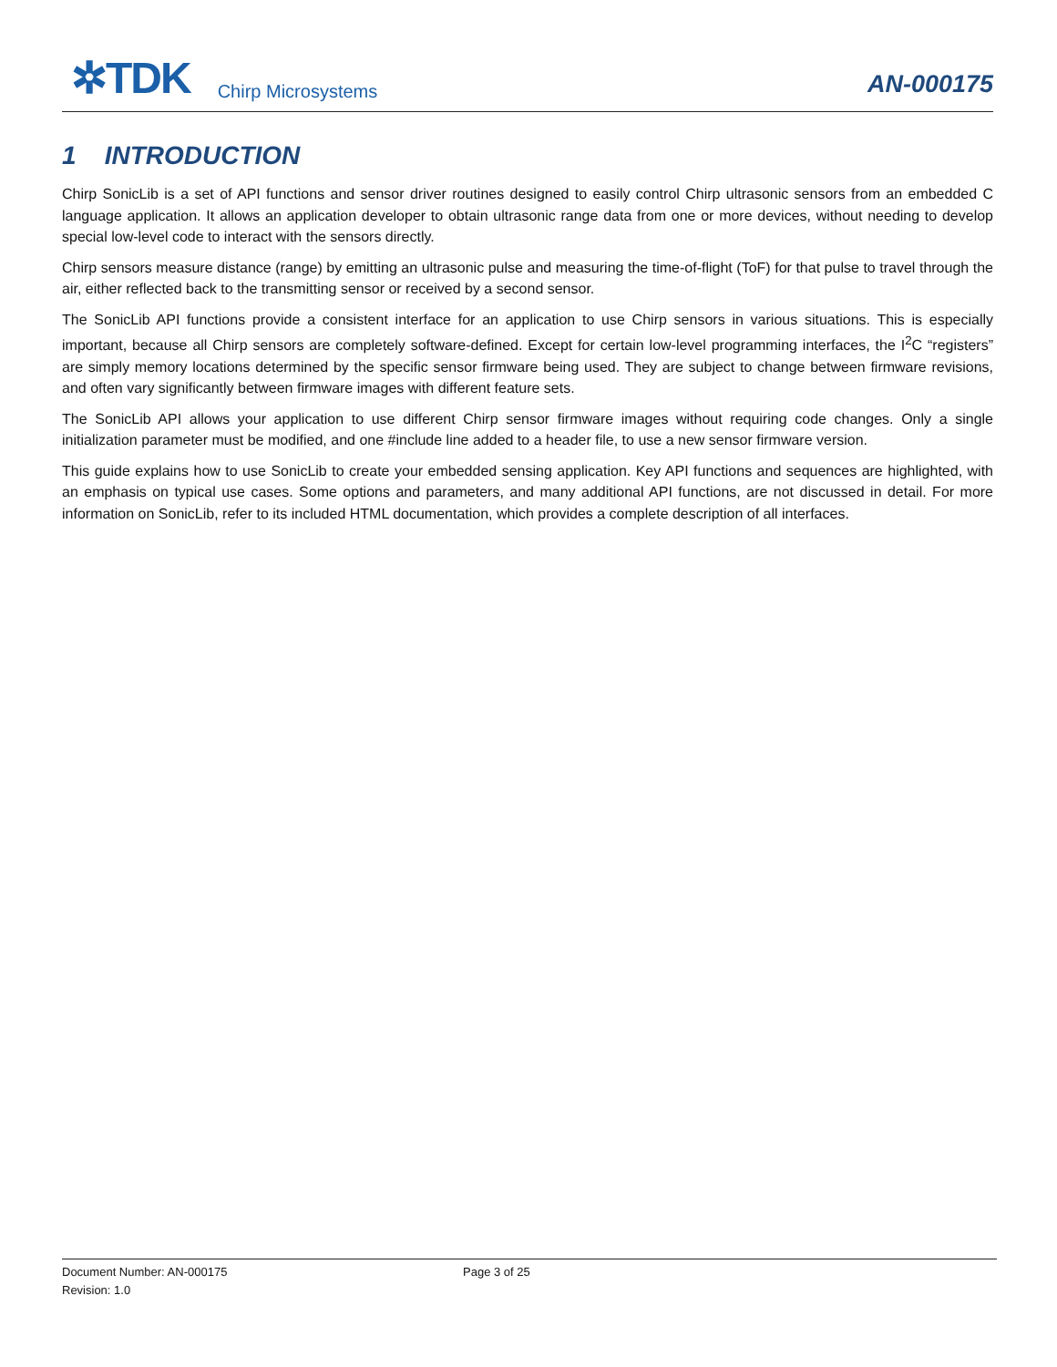✲TDK
Chirp Microsystems
AN-000175
1 INTRODUCTION
Chirp SonicLib is a set of API functions and sensor driver routines designed to easily control Chirp ultrasonic sensors from an embedded C language application. It allows an application developer to obtain ultrasonic range data from one or more devices, without needing to develop special low-level code to interact with the sensors directly.
Chirp sensors measure distance (range) by emitting an ultrasonic pulse and measuring the time-of-flight (ToF) for that pulse to travel through the air, either reflected back to the transmitting sensor or received by a second sensor.
The SonicLib API functions provide a consistent interface for an application to use Chirp sensors in various situations. This is especially important, because all Chirp sensors are completely software-defined. Except for certain low-level programming interfaces, the I<sup>2</sup>C “registers” are simply memory locations determined by the specific sensor firmware being used. They are subject to change between firmware revisions, and often vary significantly between firmware images with different feature sets.
The SonicLib API allows your application to use different Chirp sensor firmware images without requiring code changes. Only a single initialization parameter must be modified, and one #include line added to a header file, to use a new sensor firmware version.
This guide explains how to use SonicLib to create your embedded sensing application. Key API functions and sequences are highlighted, with an emphasis on typical use cases. Some options and parameters, and many additional API functions, are not discussed in detail. For more information on SonicLib, refer to its included HTML documentation, which provides a complete description of all interfaces.
Document Number: AN-000175 Page 3 of 25
Revision: 1.0